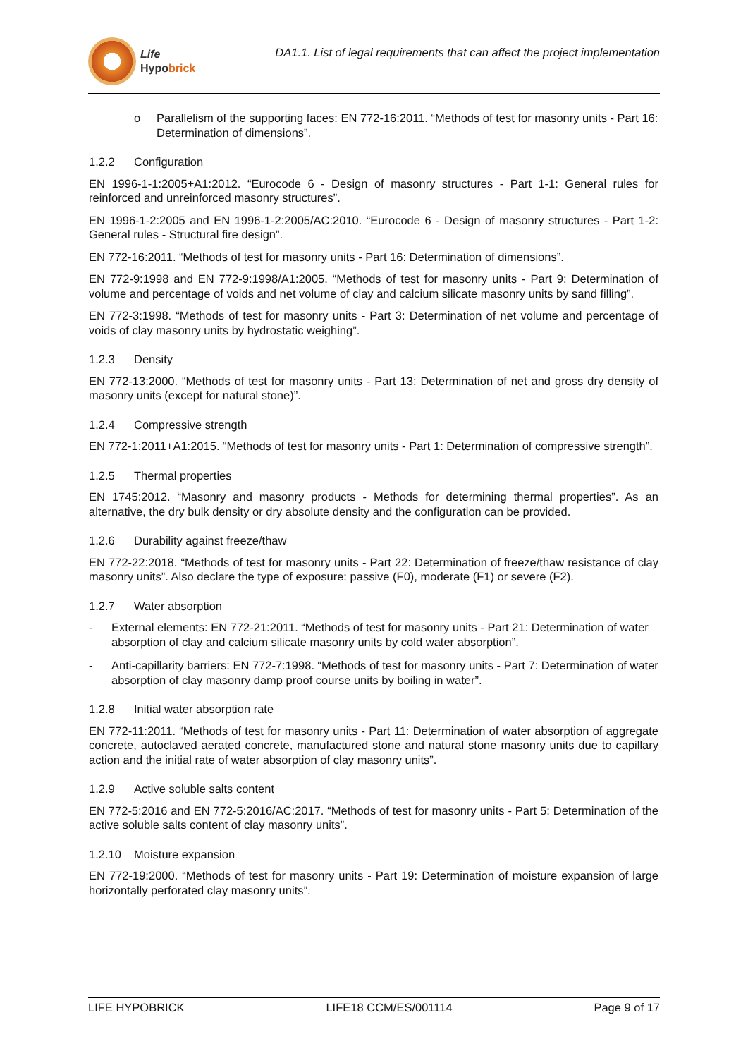Life
Hypobrick
DA1.1. List of legal requirements that can affect the project implementation
o Parallelism of the supporting faces: EN 772-16:2011. “Methods of test for masonry units - Part 16: Determination of dimensions”.
1.2.2 Configuration
EN 1996-1-1:2005+A1:2012. “Eurocode 6 - Design of masonry structures - Part 1-1: General rules for reinforced and unreinforced masonry structures”.
EN 1996-1-2:2005 and EN 1996-1-2:2005/AC:2010. “Eurocode 6 - Design of masonry structures - Part 1-2: General rules - Structural fire design”.
EN 772-16:2011. “Methods of test for masonry units - Part 16: Determination of dimensions”.
EN 772-9:1998 and EN 772-9:1998/A1:2005. “Methods of test for masonry units - Part 9: Determination of volume and percentage of voids and net volume of clay and calcium silicate masonry units by sand filling”.
EN 772-3:1998. “Methods of test for masonry units - Part 3: Determination of net volume and percentage of voids of clay masonry units by hydrostatic weighing”.
1.2.3 Density
EN 772-13:2000. “Methods of test for masonry units - Part 13: Determination of net and gross dry density of masonry units (except for natural stone)”.
1.2.4 Compressive strength
EN 772-1:2011+A1:2015. “Methods of test for masonry units - Part 1: Determination of compressive strength”.
1.2.5 Thermal properties
EN 1745:2012. “Masonry and masonry products - Methods for determining thermal properties”. As an alternative, the dry bulk density or dry absolute density and the configuration can be provided.
1.2.6 Durability against freeze/thaw
EN 772-22:2018. “Methods of test for masonry units - Part 22: Determination of freeze/thaw resistance of clay masonry units”. Also declare the type of exposure: passive (F0), moderate (F1) or severe (F2).
1.2.7 Water absorption
- External elements: EN 772-21:2011. “Methods of test for masonry units - Part 21: Determination of water absorption of clay and calcium silicate masonry units by cold water absorption”.
- Anti-capillarity barriers: EN 772-7:1998. “Methods of test for masonry units - Part 7: Determination of water absorption of clay masonry damp proof course units by boiling in water”.
1.2.8 Initial water absorption rate
EN 772-11:2011. “Methods of test for masonry units - Part 11: Determination of water absorption of aggregate concrete, autoclaved aerated concrete, manufactured stone and natural stone masonry units due to capillary action and the initial rate of water absorption of clay masonry units”.
1.2.9 Active soluble salts content
EN 772-5:2016 and EN 772-5:2016/AC:2017. “Methods of test for masonry units - Part 5: Determination of the active soluble salts content of clay masonry units”.
1.2.10 Moisture expansion
EN 772-19:2000. “Methods of test for masonry units - Part 19: Determination of moisture expansion of large horizontally perforated clay masonry units”.
LIFE HYPOBRICK LIFE18 CCM/ES/001114 Page 9 of 17